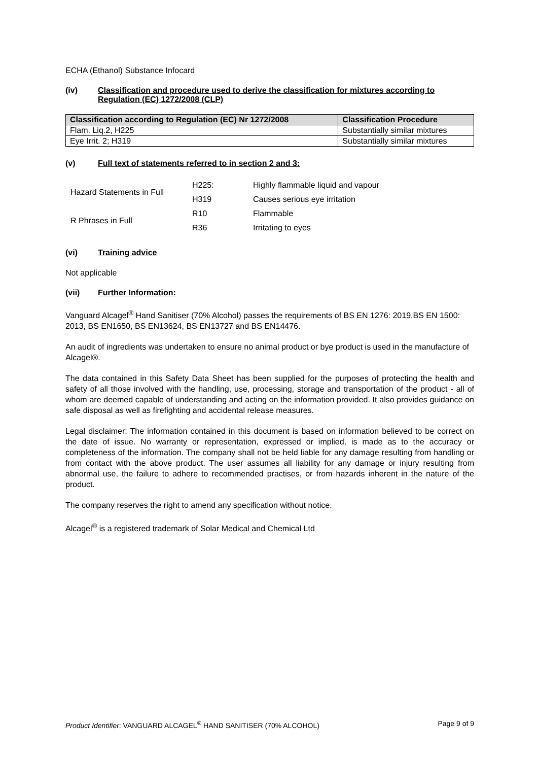ECHA (Ethanol) Substance Infocard
(iv) Classification and procedure used to derive the classification for mixtures according to Regulation (EC) 1272/2008 (CLP)
| Classification according to Regulation (EC) Nr 1272/2008 | Classification Procedure |
| --- | --- |
| Flam. Liq.2, H225 | Substantially similar mixtures |
| Eye Irrit. 2; H319 | Substantially similar mixtures |
(v) Full text of statements referred to in section 2 and 3:
| Hazard Statements in Full | H225: | Highly flammable liquid and vapour |
| | H319 | Causes serious eye irritation |
| R Phrases in Full | R10 | Flammable |
| | R36 | Irritating to eyes |
(vi) Training advice
Not applicable
(vii) Further Information:
Vanguard Alcagel<sup>®</sup> Hand Sanitiser (70% Alcohol) passes the requirements of BS EN 1276: 2019,BS EN 1500: 2013, BS EN1650, BS EN13624, BS EN13727 and BS EN14476.
An audit of ingredients was undertaken to ensure no animal product or bye product is used in the manufacture of Alcagel®.
The data contained in this Safety Data Sheet has been supplied for the purposes of protecting the health and safety of all those involved with the handling, use, processing, storage and transportation of the product - all of whom are deemed capable of understanding and acting on the information provided. It also provides guidance on safe disposal as well as firefighting and accidental release measures.
Legal disclaimer: The information contained in this document is based on information believed to be correct on the date of issue. No warranty or representation, expressed or implied, is made as to the accuracy or completeness of the information. The company shall not be held liable for any damage resulting from handling or from contact with the above product. The user assumes all liability for any damage or injury resulting from abnormal use, the failure to adhere to recommended practises, or from hazards inherent in the nature of the product.
The company reserves the right to amend any specification without notice.
Alcagel<sup>®</sup> is a registered trademark of Solar Medical and Chemical Ltd
Product Identifier: VANGUARD ALCAGEL<sup>®</sup> HAND SANITISER (70% ALCOHOL) Page 9 of 9